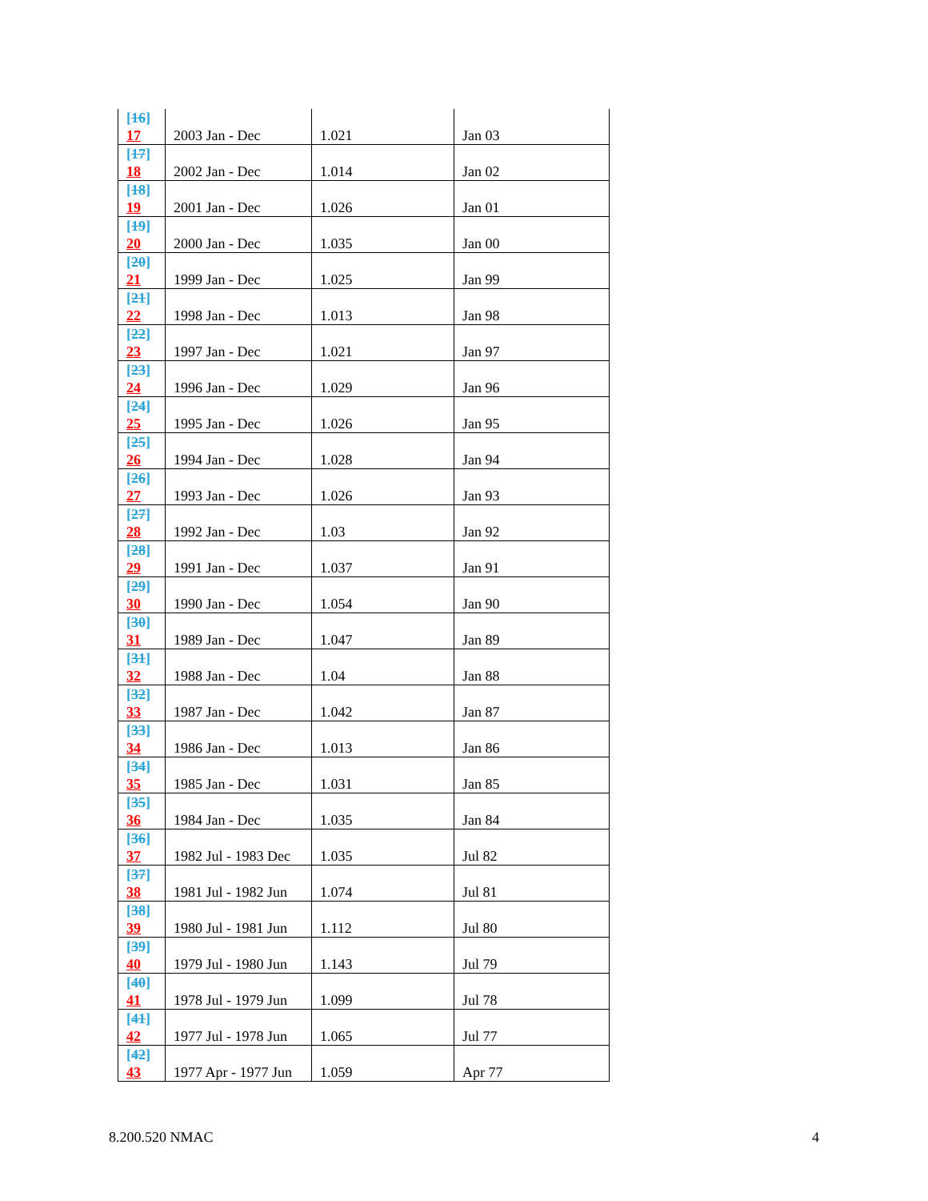| [ 16 ] 17 | 2003 Jan - Dec | 1.021 | Jan 03 |
| [ 17 ] 18 | 2002 Jan - Dec | 1.014 | Jan 02 |
| [ 18 ] 19 | 2001 Jan - Dec | 1.026 | Jan 01 |
| [ 19 ] 20 | 2000 Jan - Dec | 1.035 | Jan 00 |
| [ 20 ] 21 | 1999 Jan - Dec | 1.025 | Jan 99 |
| [ 21 ] 22 | 1998 Jan - Dec | 1.013 | Jan 98 |
| [ 22 ] 23 | 1997 Jan - Dec | 1.021 | Jan 97 |
| [ 23 ] 24 | 1996 Jan - Dec | 1.029 | Jan 96 |
| [ 24 ] 25 | 1995 Jan - Dec | 1.026 | Jan 95 |
| [ 25 ] 26 | 1994 Jan - Dec | 1.028 | Jan 94 |
| [ 26 ] 27 | 1993 Jan - Dec | 1.026 | Jan 93 |
| [ 27 ] 28 | 1992 Jan - Dec | 1.03 | Jan 92 |
| [ 28 ] 29 | 1991 Jan - Dec | 1.037 | Jan 91 |
| [ 29 ] 30 | 1990 Jan - Dec | 1.054 | Jan 90 |
| [ 30 ] 31 | 1989 Jan - Dec | 1.047 | Jan 89 |
| [ 31 ] 32 | 1988 Jan - Dec | 1.04 | Jan 88 |
| [ 32 ] 33 | 1987 Jan - Dec | 1.042 | Jan 87 |
| [ 33 ] 34 | 1986 Jan - Dec | 1.013 | Jan 86 |
| [ 34 ] 35 | 1985 Jan - Dec | 1.031 | Jan 85 |
| [ 35 ] 36 | 1984 Jan - Dec | 1.035 | Jan 84 |
| [ 36 ] 37 | 1982 Jul - 1983 Dec | 1.035 | Jul 82 |
| [ 37 ] 38 | 1981 Jul - 1982 Jun | 1.074 | Jul 81 |
| [ 38 ] 39 | 1980 Jul - 1981 Jun | 1.112 | Jul 80 |
| [ 39 ] 40 | 1979 Jul - 1980 Jun | 1.143 | Jul 79 |
| [ 40 ] 41 | 1978 Jul - 1979 Jun | 1.099 | Jul 78 |
| [ 41 ] 42 | 1977 Jul - 1978 Jun | 1.065 | Jul 77 |
| [ 42 ] 43 | 1977 Apr - 1977 Jun | 1.059 | Apr 77 |
8.200.520 NMAC 4